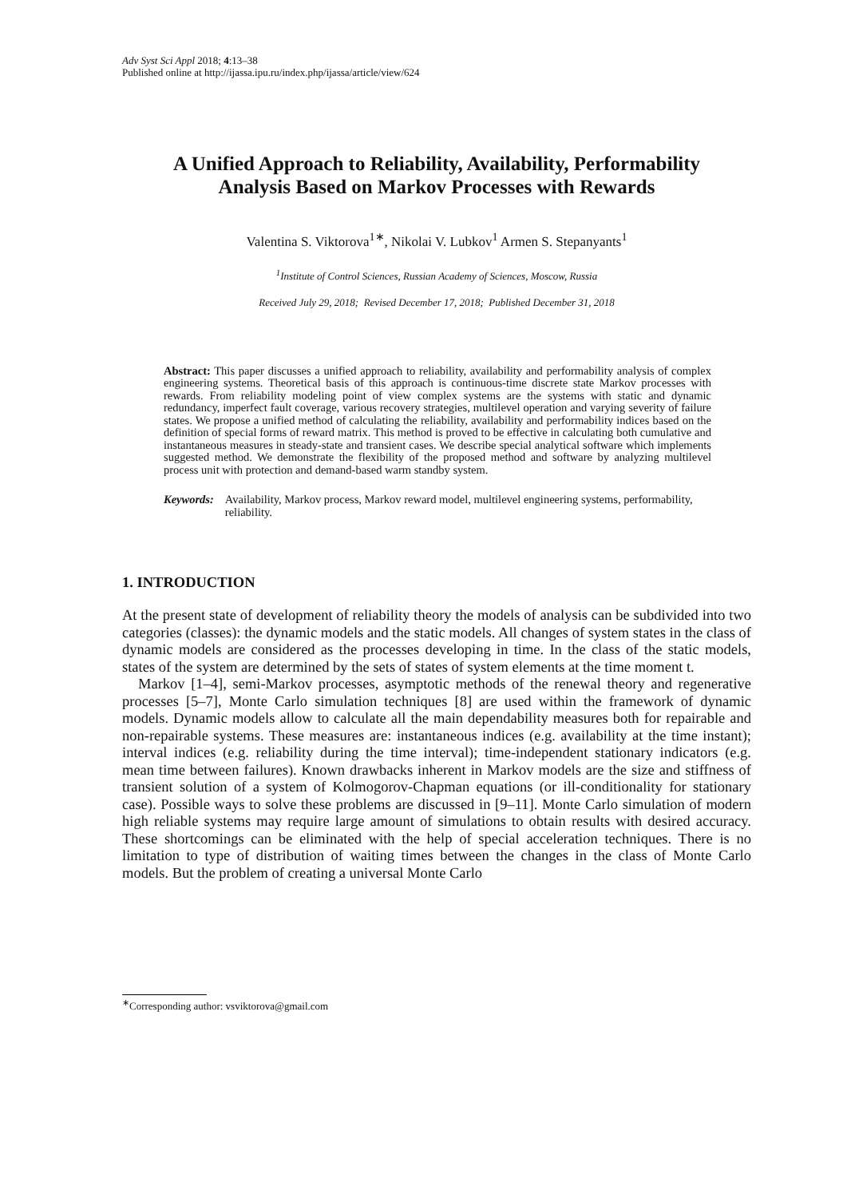Adv Syst Sci Appl 2018; 4:13–38
Published online at http://ijassa.ipu.ru/index.php/ijassa/article/view/624
A Unified Approach to Reliability, Availability, Performability
Analysis Based on Markov Processes with Rewards
Valentina S. Viktorova<sup>1∗</sup>, Nikolai V. Lubkov<sup>1</sup> Armen S. Stepanyants<sup>1</sup>
<sup>1</sup> Institute of Control Sciences, Russian Academy of Sciences, Moscow, Russia
Received July 29, 2018; Revised December 17, 2018; Published December 31, 2018
Abstract: This paper discusses a unified approach to reliability, availability and performability analysis of complex engineering systems. Theoretical basis of this approach is continuous-time discrete state Markov processes with rewards. From reliability modeling point of view complex systems are the systems with static and dynamic redundancy, imperfect fault coverage, various recovery strategies, multilevel operation and varying severity of failure states. We propose a unified method of calculating the reliability, availability and performability indices based on the definition of special forms of reward matrix. This method is proved to be effective in calculating both cumulative and instantaneous measures in steady-state and transient cases. We describe special analytical software which implements suggested method. We demonstrate the flexibility of the proposed method and software by analyzing multilevel process unit with protection and demand-based warm standby system.
Keywords: Availability, Markov process, Markov reward model, multilevel engineering systems, performability, reliability.
1. INTRODUCTION
At the present state of development of reliability theory the models of analysis can be subdivided into two categories (classes): the dynamic models and the static models. All changes of system states in the class of dynamic models are considered as the processes developing in time. In the class of the static models, states of the system are determined by the sets of states of system elements at the time moment t.
Markov [1–4], semi-Markov processes, asymptotic methods of the renewal theory and regenerative processes [5–7], Monte Carlo simulation techniques [8] are used within the framework of dynamic models. Dynamic models allow to calculate all the main dependability measures both for repairable and non-repairable systems. These measures are: instantaneous indices (e.g. availability at the time instant); interval indices (e.g. reliability during the time interval); time-independent stationary indicators (e.g. mean time between failures). Known drawbacks inherent in Markov models are the size and stiffness of transient solution of a system of Kolmogorov-Chapman equations (or ill-conditionality for stationary case). Possible ways to solve these problems are discussed in [9–11]. Monte Carlo simulation of modern high reliable systems may require large amount of simulations to obtain results with desired accuracy. These shortcomings can be eliminated with the help of special acceleration techniques. There is no limitation to type of distribution of waiting times between the changes in the class of Monte Carlo models. But the problem of creating a universal Monte Carlo
<sup>∗</sup>Corresponding author: vsviktorova@gmail.com